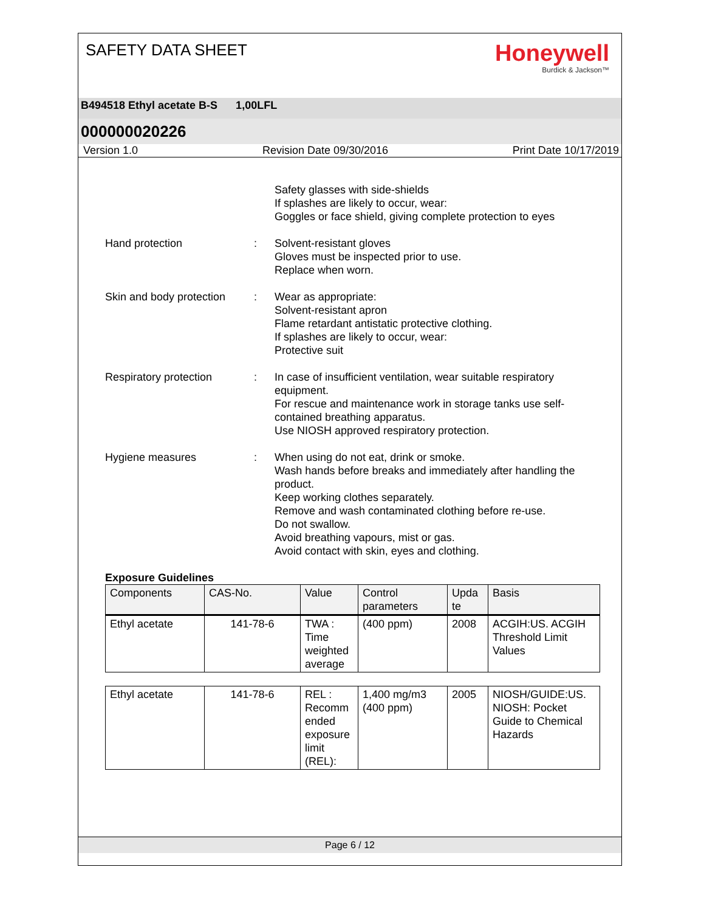SAFETY DATA SHEET
Honeywell
Burdick & Jackson™
B494518 Ethyl acetate B-S 1,00LFL
000000020226
Version 1.0 Revision Date 09/30/2016 Print Date 10/17/2019
Safety glasses with side-shields
If splashes are likely to occur, wear:
Goggles or face shield, giving complete protection to eyes
Hand protection : Solvent-resistant gloves
Gloves must be inspected prior to use.
Replace when worn.
Skin and body protection
: Wear as appropriate:
Solvent-resistant apron
Flame retardant antistatic protective clothing.
If splashes are likely to occur, wear:
Protective suit
Respiratory protection : In case of insufficient ventilation, wear suitable respiratory equipment.
For rescue and maintenance work in storage tanks use self-contained breathing apparatus.
Use NIOSH approved respiratory protection.
Hygiene measures : When using do not eat, drink or smoke.
Wash hands before breaks and immediately after handling the product.
Keep working clothes separately.
Remove and wash contaminated clothing before re-use.
Do not swallow.
Avoid breathing vapours, mist or gas.
Avoid contact with skin, eyes and clothing.
Exposure Guidelines
| Components | CAS-No. | Value | Control parameters | Upda te | Basis |
| --- | --- | --- | --- | --- | --- |
| Ethyl acetate | 141-78-6 | TWA : Time weighted average | (400 ppm) | 2008 | ACGIH:US. ACGIH Threshold Limit Values |
| Ethyl acetate | 141-78-6 | REL : Recomm ended exposure limit (REL): | 1,400 mg/m3 (400 ppm) | 2005 | NIOSH/GUIDE:US. NIOSH: Pocket Guide to Chemical Hazards |
Page 6 / 12